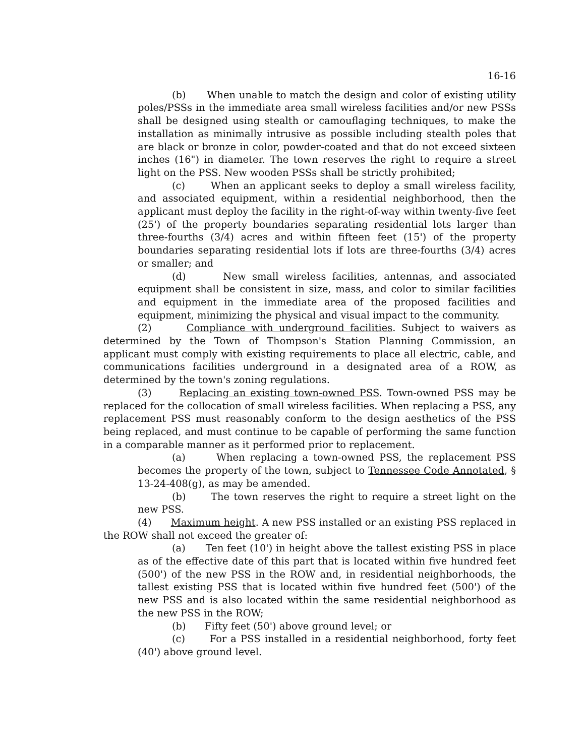16-16
(b) When unable to match the design and color of existing utility poles/PSSs in the immediate area small wireless facilities and/or new PSSs shall be designed using stealth or camouflaging techniques, to make the installation as minimally intrusive as possible including stealth poles that are black or bronze in color, powder-coated and that do not exceed sixteen inches (16") in diameter. The town reserves the right to require a street light on the PSS. New wooden PSSs shall be strictly prohibited;
(c) When an applicant seeks to deploy a small wireless facility, and associated equipment, within a residential neighborhood, then the applicant must deploy the facility in the right-of-way within twenty-five feet (25') of the property boundaries separating residential lots larger than three-fourths (3/4) acres and within fifteen feet (15') of the property boundaries separating residential lots if lots are three-fourths (3/4) acres or smaller; and
(d) New small wireless facilities, antennas, and associated equipment shall be consistent in size, mass, and color to similar facilities and equipment in the immediate area of the proposed facilities and equipment, minimizing the physical and visual impact to the community.
(2) Compliance with underground facilities. Subject to waivers as determined by the Town of Thompson's Station Planning Commission, an applicant must comply with existing requirements to place all electric, cable, and communications facilities underground in a designated area of a ROW, as determined by the town's zoning regulations.
(3) Replacing an existing town-owned PSS. Town-owned PSS may be replaced for the collocation of small wireless facilities. When replacing a PSS, any replacement PSS must reasonably conform to the design aesthetics of the PSS being replaced, and must continue to be capable of performing the same function in a comparable manner as it performed prior to replacement.
(a) When replacing a town-owned PSS, the replacement PSS becomes the property of the town, subject to Tennessee Code Annotated, § 13-24-408(g), as may be amended.
(b) The town reserves the right to require a street light on the new PSS.
(4) Maximum height. A new PSS installed or an existing PSS replaced in the ROW shall not exceed the greater of:
(a) Ten feet (10') in height above the tallest existing PSS in place as of the effective date of this part that is located within five hundred feet (500') of the new PSS in the ROW and, in residential neighborhoods, the tallest existing PSS that is located within five hundred feet (500') of the new PSS and is also located within the same residential neighborhood as the new PSS in the ROW;
(b) Fifty feet (50') above ground level; or
(c) For a PSS installed in a residential neighborhood, forty feet (40') above ground level.